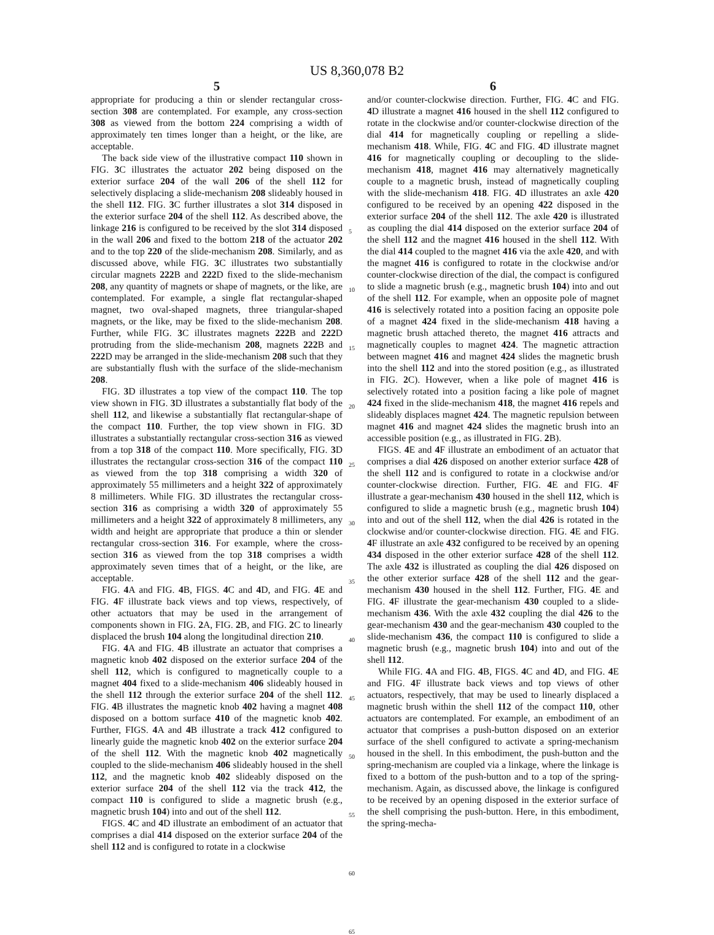US 8,360,078 B2
5
appropriate for producing a thin or slender rectangular cross-section 308 are contemplated. For example, any cross-section 308 as viewed from the bottom 224 comprising a width of approximately ten times longer than a height, or the like, are acceptable.
The back side view of the illustrative compact 110 shown in FIG. 3 C illustrates the actuator 202 being disposed on the exterior surface 204 of the wall 206 of the shell 112 for selectively displacing a slide-mechanism 208 slideably housed in the shell 112. FIG. 3 C further illustrates a slot 314 disposed in the exterior surface 204 of the shell 112. As described above, the linkage 216 is configured to be received by the slot 314 disposed in the wall 206 and fixed to the bottom 218 of the actuator 202 and to the top 220 of the slide-mechanism 208. Similarly, and as discussed above, while FIG. 3 C illustrates two substantially circular magnets 222 B and 222 D fixed to the slide-mechanism 208, any quantity of magnets or shape of magnets, or the like, are contemplated. For example, a single flat rectangular-shaped magnet, two oval-shaped magnets, three triangular-shaped magnets, or the like, may be fixed to the slide-mechanism 208. Further, while FIG. 3 C illustrates magnets 222 B and 222 D protruding from the slide-mechanism 208, magnets 222 B and 222 D may be arranged in the slide-mechanism 208 such that they are substantially flush with the surface of the slide-mechanism 208.
FIG. 3 D illustrates a top view of the compact 110. The top view shown in FIG. 3 D illustrates a substantially flat body of the shell 112, and likewise a substantially flat rectangular-shape of the compact 110. Further, the top view shown in FIG. 3 D illustrates a substantially rectangular cross-section 316 as viewed from a top 318 of the compact 110. More specifically, FIG. 3 D illustrates the rectangular cross-section 316 of the compact 110 as viewed from the top 318 comprising a width 320 of approximately 55 millimeters and a height 322 of approximately 8 millimeters. While FIG. 3 D illustrates the rectangular cross-section 316 as comprising a width 320 of approximately 55 millimeters and a height 322 of approximately 8 millimeters, any width and height are appropriate that produce a thin or slender rectangular cross-section 316. For example, where the cross-section 316 as viewed from the top 318 comprises a width approximately seven times that of a height, or the like, are acceptable.
FIG. 4 A and FIG. 4 B, FIGS. 4 C and 4 D, and FIG. 4 E and FIG. 4 F illustrate back views and top views, respectively, of other actuators that may be used in the arrangement of components shown in FIG. 2 A, FIG. 2 B, and FIG. 2 C to linearly displaced the brush 104 along the longitudinal direction 210.
FIG. 4 A and FIG. 4 B illustrate an actuator that comprises a magnetic knob 402 disposed on the exterior surface 204 of the shell 112, which is configured to magnetically couple to a magnet 404 fixed to a slide-mechanism 406 slideably housed in the shell 112 through the exterior surface 204 of the shell 112. FIG. 4 B illustrates the magnetic knob 402 having a magnet 408 disposed on a bottom surface 410 of the magnetic knob 402. Further, FIGS. 4 A and 4 B illustrate a track 412 configured to linearly guide the magnetic knob 402 on the exterior surface 204 of the shell 112. With the magnetic knob 402 magnetically coupled to the slide-mechanism 406 slideably housed in the shell 112, and the magnetic knob 402 slideably disposed on the exterior surface 204 of the shell 112 via the track 412, the compact 110 is configured to slide a magnetic brush (e.g., magnetic brush 104) into and out of the shell 112.
FIGS. 4 C and 4 D illustrate an embodiment of an actuator that comprises a dial 414 disposed on the exterior surface 204 of the shell 112 and is configured to rotate in a clockwise
5
10
15
20
25
30
35
40
45
50
55
60
65
6
and/or counter-clockwise direction. Further, FIG. 4 C and FIG. 4 D illustrate a magnet 416 housed in the shell 112 configured to rotate in the clockwise and/or counter-clockwise direction of the dial 414 for magnetically coupling or repelling a slide-mechanism 418. While, FIG. 4 C and FIG. 4 D illustrate magnet 416 for magnetically coupling or decoupling to the slide-mechanism 418, magnet 416 may alternatively magnetically couple to a magnetic brush, instead of magnetically coupling with the slide-mechanism 418. FIG. 4 D illustrates an axle 420 configured to be received by an opening 422 disposed in the exterior surface 204 of the shell 112. The axle 420 is illustrated as coupling the dial 414 disposed on the exterior surface 204 of the shell 112 and the magnet 416 housed in the shell 112. With the dial 414 coupled to the magnet 416 via the axle 420, and with the magnet 416 is configured to rotate in the clockwise and/or counter-clockwise direction of the dial, the compact is configured to slide a magnetic brush (e.g., magnetic brush 104) into and out of the shell 112. For example, when an opposite pole of magnet 416 is selectively rotated into a position facing an opposite pole of a magnet 424 fixed in the slide-mechanism 418 having a magnetic brush attached thereto, the magnet 416 attracts and magnetically couples to magnet 424. The magnetic attraction between magnet 416 and magnet 424 slides the magnetic brush into the shell 112 and into the stored position (e.g., as illustrated in FIG. 2 C). However, when a like pole of magnet 416 is selectively rotated into a position facing a like pole of magnet 424 fixed in the slide-mechanism 418, the magnet 416 repels and slideably displaces magnet 424. The magnetic repulsion between magnet 416 and magnet 424 slides the magnetic brush into an accessible position (e.g., as illustrated in FIG. 2 B).
FIGS. 4 E and 4 F illustrate an embodiment of an actuator that comprises a dial 426 disposed on another exterior surface 428 of the shell 112 and is configured to rotate in a clockwise and/or counter-clockwise direction. Further, FIG. 4 E and FIG. 4 F illustrate a gear-mechanism 430 housed in the shell 112, which is configured to slide a magnetic brush (e.g., magnetic brush 104) into and out of the shell 112, when the dial 426 is rotated in the clockwise and/or counter-clockwise direction. FIG. 4 E and FIG. 4 F illustrate an axle 432 configured to be received by an opening 434 disposed in the other exterior surface 428 of the shell 112. The axle 432 is illustrated as coupling the dial 426 disposed on the other exterior surface 428 of the shell 112 and the gear-mechanism 430 housed in the shell 112. Further, FIG. 4 E and FIG. 4 F illustrate the gear-mechanism 430 coupled to a slide-mechanism 436. With the axle 432 coupling the dial 426 to the gear-mechanism 430 and the gear-mechanism 430 coupled to the slide-mechanism 436, the compact 110 is configured to slide a magnetic brush (e.g., magnetic brush 104) into and out of the shell 112.
While FIG. 4 A and FIG. 4 B, FIGS. 4 C and 4 D, and FIG. 4 E and FIG. 4 F illustrate back views and top views of other actuators, respectively, that may be used to linearly displaced a magnetic brush within the shell 112 of the compact 110, other actuators are contemplated. For example, an embodiment of an actuator that comprises a push-button disposed on an exterior surface of the shell configured to activate a spring-mechanism housed in the shell. In this embodiment, the push-button and the spring-mechanism are coupled via a linkage, where the linkage is fixed to a bottom of the push-button and to a top of the spring-mechanism. Again, as discussed above, the linkage is configured to be received by an opening disposed in the exterior surface of the shell comprising the push-button. Here, in this embodiment, the spring-mecha-